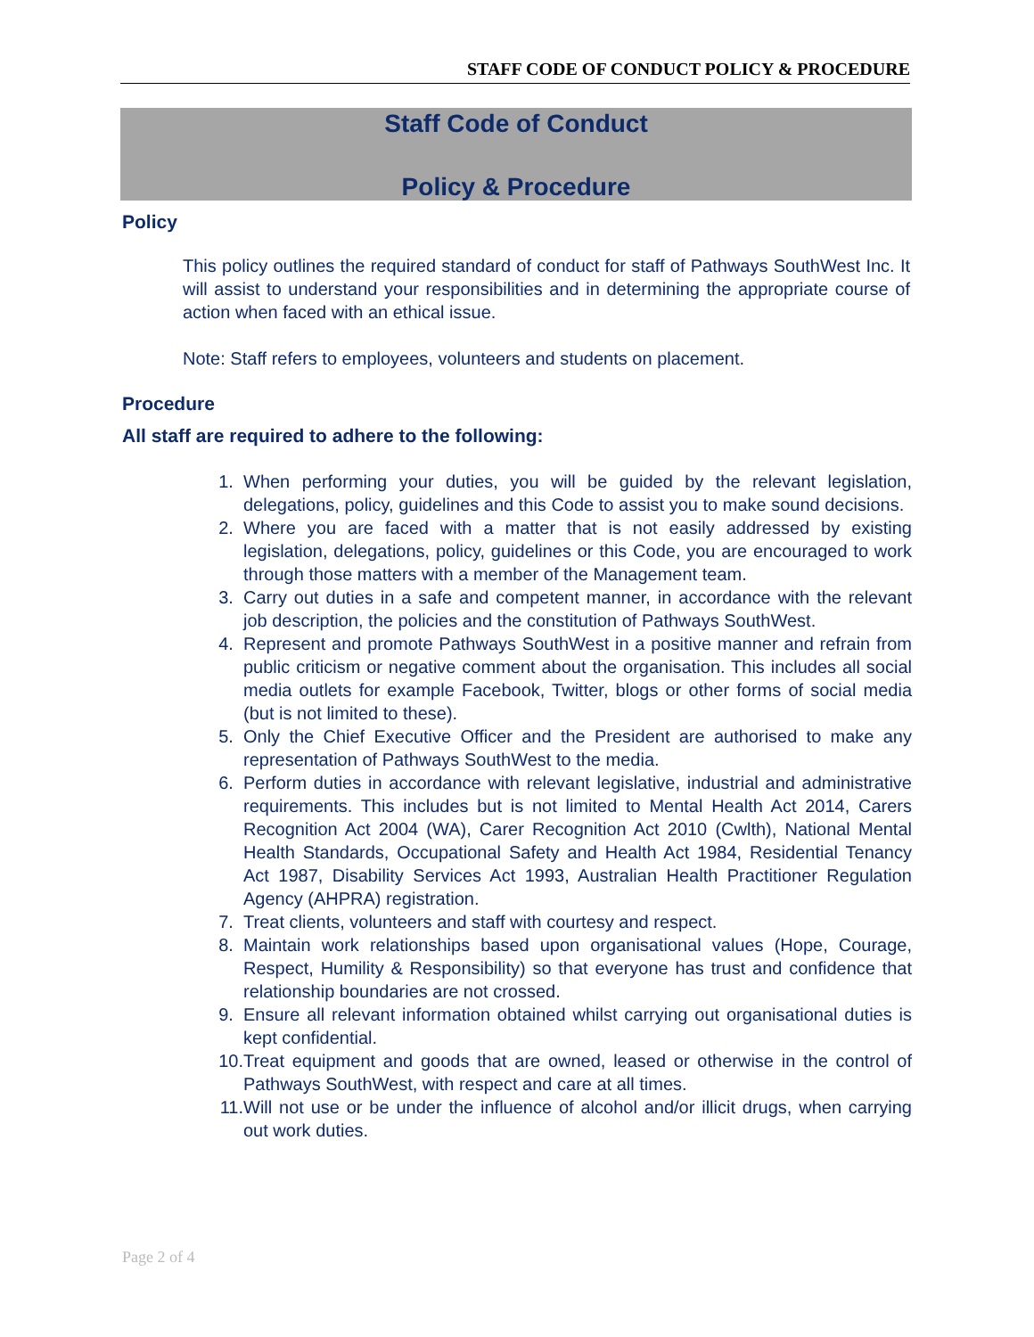STAFF CODE OF CONDUCT POLICY & PROCEDURE
Staff Code of Conduct
Policy & Procedure
Policy
This policy outlines the required standard of conduct for staff of Pathways SouthWest Inc. It will assist to understand your responsibilities and in determining the appropriate course of action when faced with an ethical issue.
Note: Staff refers to employees, volunteers and students on placement.
Procedure
All staff are required to adhere to the following:
1. When performing your duties, you will be guided by the relevant legislation, delegations, policy, guidelines and this Code to assist you to make sound decisions.
2. Where you are faced with a matter that is not easily addressed by existing legislation, delegations, policy, guidelines or this Code, you are encouraged to work through those matters with a member of the Management team.
3. Carry out duties in a safe and competent manner, in accordance with the relevant job description, the policies and the constitution of Pathways SouthWest.
4. Represent and promote Pathways SouthWest in a positive manner and refrain from public criticism or negative comment about the organisation. This includes all social media outlets for example Facebook, Twitter, blogs or other forms of social media (but is not limited to these).
5. Only the Chief Executive Officer and the President are authorised to make any representation of Pathways SouthWest to the media.
6. Perform duties in accordance with relevant legislative, industrial and administrative requirements. This includes but is not limited to Mental Health Act 2014, Carers Recognition Act 2004 (WA), Carer Recognition Act 2010 (Cwlth), National Mental Health Standards, Occupational Safety and Health Act 1984, Residential Tenancy Act 1987, Disability Services Act 1993, Australian Health Practitioner Regulation Agency (AHPRA) registration.
7. Treat clients, volunteers and staff with courtesy and respect.
8. Maintain work relationships based upon organisational values (Hope, Courage, Respect, Humility & Responsibility) so that everyone has trust and confidence that relationship boundaries are not crossed.
9. Ensure all relevant information obtained whilst carrying out organisational duties is kept confidential.
10. Treat equipment and goods that are owned, leased or otherwise in the control of Pathways SouthWest, with respect and care at all times.
11. Will not use or be under the influence of alcohol and/or illicit drugs, when carrying out work duties.
Page 2 of 4